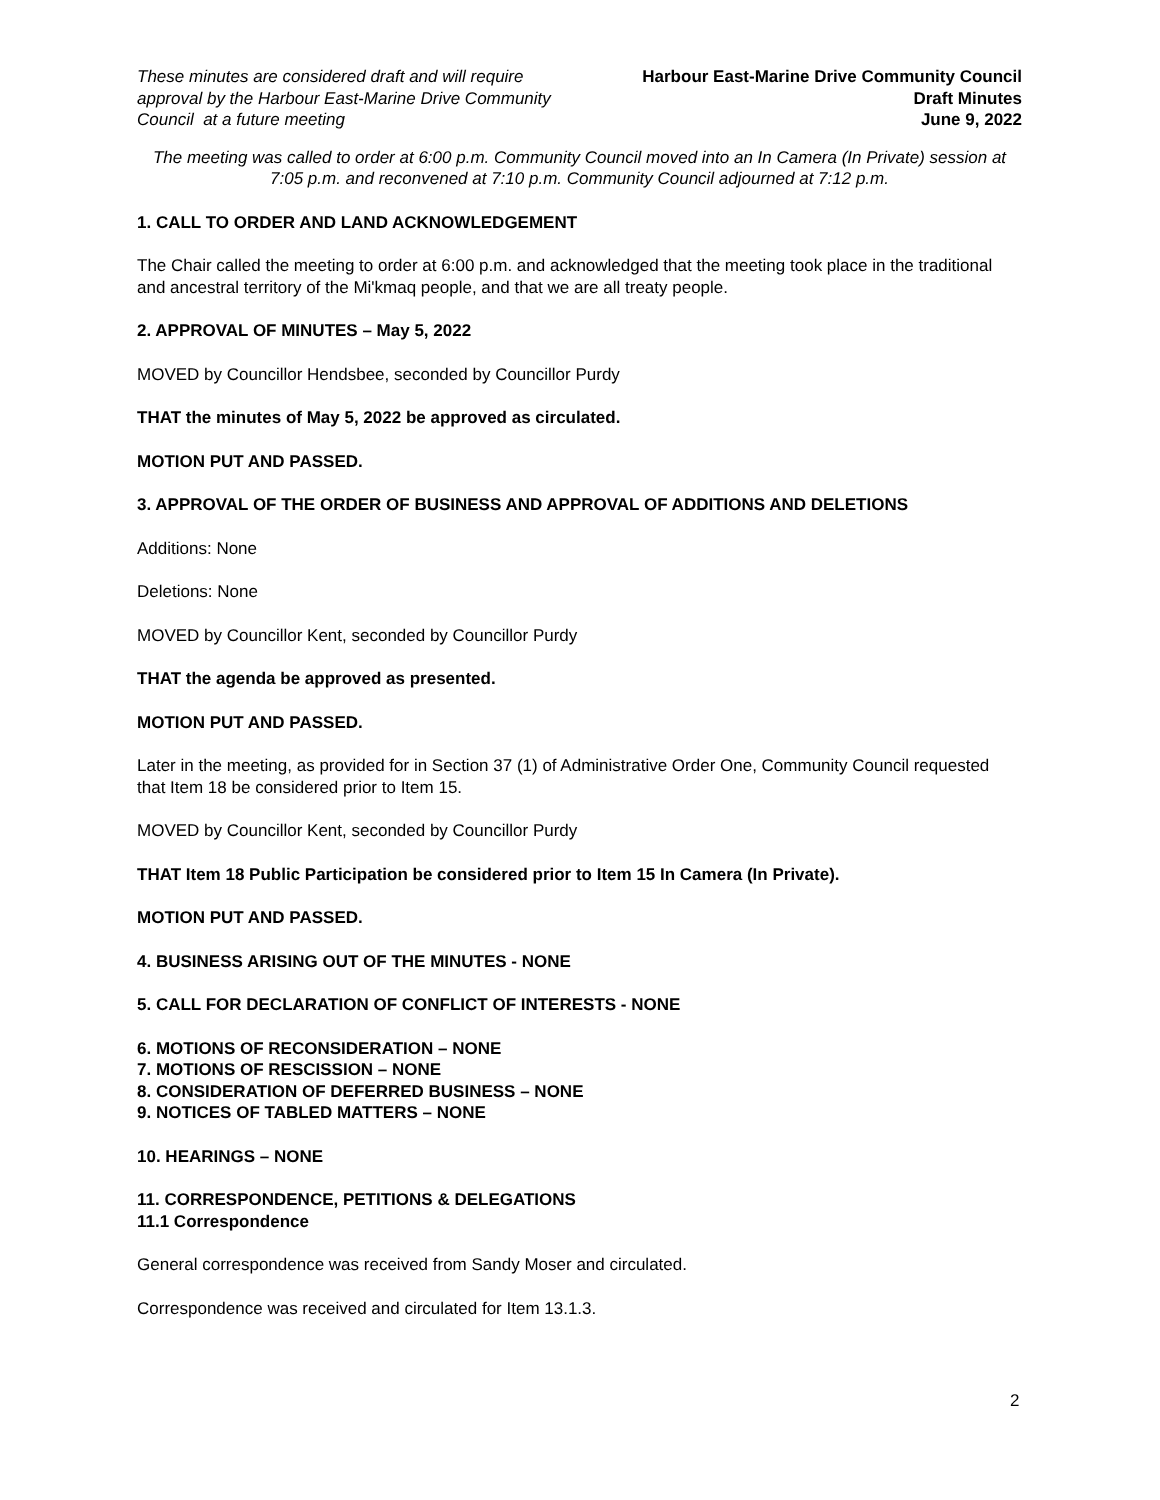These minutes are considered draft and will require approval by the Harbour East-Marine Drive Community Council at a future meeting
Harbour East-Marine Drive Community Council
Draft Minutes
June 9, 2022
The meeting was called to order at 6:00 p.m. Community Council moved into an In Camera (In Private) session at 7:05 p.m. and reconvened at 7:10 p.m. Community Council adjourned at 7:12 p.m.
1. CALL TO ORDER AND LAND ACKNOWLEDGEMENT
The Chair called the meeting to order at 6:00 p.m. and acknowledged that the meeting took place in the traditional and ancestral territory of the Mi'kmaq people, and that we are all treaty people.
2. APPROVAL OF MINUTES – May 5, 2022
MOVED by Councillor Hendsbee, seconded by Councillor Purdy
THAT the minutes of May 5, 2022 be approved as circulated.
MOTION PUT AND PASSED.
3. APPROVAL OF THE ORDER OF BUSINESS AND APPROVAL OF ADDITIONS AND DELETIONS
Additions: None
Deletions: None
MOVED by Councillor Kent, seconded by Councillor Purdy
THAT the agenda be approved as presented.
MOTION PUT AND PASSED.
Later in the meeting, as provided for in Section 37 (1) of Administrative Order One, Community Council requested that Item 18 be considered prior to Item 15.
MOVED by Councillor Kent, seconded by Councillor Purdy
THAT Item 18 Public Participation be considered prior to Item 15 In Camera (In Private).
MOTION PUT AND PASSED.
4. BUSINESS ARISING OUT OF THE MINUTES - NONE
5. CALL FOR DECLARATION OF CONFLICT OF INTERESTS - NONE
6. MOTIONS OF RECONSIDERATION – NONE
7. MOTIONS OF RESCISSION – NONE
8. CONSIDERATION OF DEFERRED BUSINESS – NONE
9. NOTICES OF TABLED MATTERS – NONE
10. HEARINGS – NONE
11. CORRESPONDENCE, PETITIONS & DELEGATIONS
11.1 Correspondence
General correspondence was received from Sandy Moser and circulated.
Correspondence was received and circulated for Item 13.1.3.
2